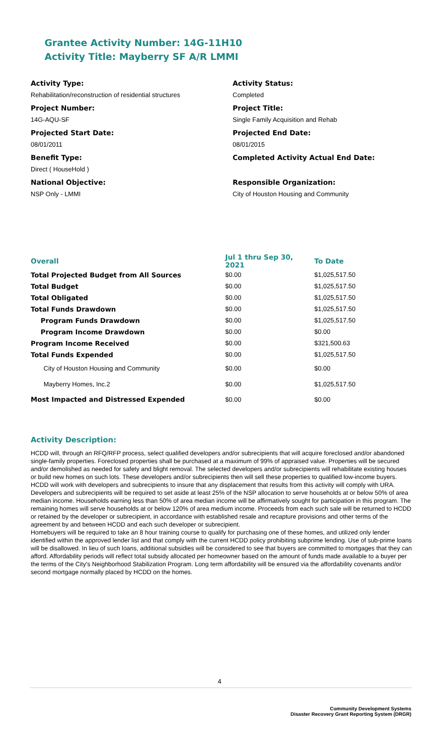Grantee Activity Number: 14G-11H10
Activity Title: Mayberry SF A/R LMMI
Activity Type:
Rehabilitation/reconstruction of residential structures
Project Number:
14G-AQU-SF
Projected Start Date:
08/01/2011
Benefit Type:
Direct ( HouseHold )
National Objective:
NSP Only - LMMI
Activity Status:
Completed
Project Title:
Single Family Acquisition and Rehab
Projected End Date:
08/01/2015
Completed Activity Actual End Date:
Responsible Organization:
City of Houston Housing and Community
| Overall | Jul 1 thru Sep 30, 2021 | To Date |
| --- | --- | --- |
| Total Projected Budget from All Sources | $0.00 | $1,025,517.50 |
| Total Budget | $0.00 | $1,025,517.50 |
| Total Obligated | $0.00 | $1,025,517.50 |
| Total Funds Drawdown | $0.00 | $1,025,517.50 |
| Program Funds Drawdown | $0.00 | $1,025,517.50 |
| Program Income Drawdown | $0.00 | $0.00 |
| Program Income Received | $0.00 | $321,500.63 |
| Total Funds Expended | $0.00 | $1,025,517.50 |
| City of Houston Housing and Community | $0.00 | $0.00 |
| Mayberry Homes, Inc.2 | $0.00 | $1,025,517.50 |
| Most Impacted and Distressed Expended | $0.00 | $0.00 |
Activity Description:
HCDD will, through an RFQ/RFP process, select qualified developers and/or subrecipients that will acquire foreclosed and/or abandoned single-family properties. Foreclosed properties shall be purchased at a maximum of 99% of appraised value. Properties will be secured and/or demolished as needed for safety and blight removal. The selected developers and/or subrecipients will rehabilitate existing houses or build new homes on such lots. These developers and/or subrecipients then will sell these properties to qualified low-income buyers. HCDD will work with developers and subrecipients to insure that any displacement that results from this activity will comply with URA.
Developers and subrecipients will be required to set aside at least 25% of the NSP allocation to serve households at or below 50% of area median income. Households earning less than 50% of area median income will be affirmatively sought for participation in this program. The remaining homes will serve households at or below 120% of area medium income. Proceeds from each such sale will be returned to HCDD or retained by the developer or subrecipient, in accordance with established resale and recapture provisions and other terms of the agreement by and between HCDD and each such developer or subrecipient.
Homebuyers will be required to take an 8 hour training course to qualify for purchasing one of these homes, and utilized only lender identified within the approved lender list and that comply with the current HCDD policy prohibiting subprime lending. Use of sub-prime loans will be disallowed. In lieu of such loans, additional subsidies will be considered to see that buyers are committed to mortgages that they can afford. Affordability periods will reflect total subsidy allocated per homeowner based on the amount of funds made available to a buyer per the terms of the City's Neighborhood Stabilization Program. Long term affordability will be ensured via the affordability covenants and/or second mortgage normally placed by HCDD on the homes.
4
Community Development Systems
Disaster Recovery Grant Reporting System (DRGR)